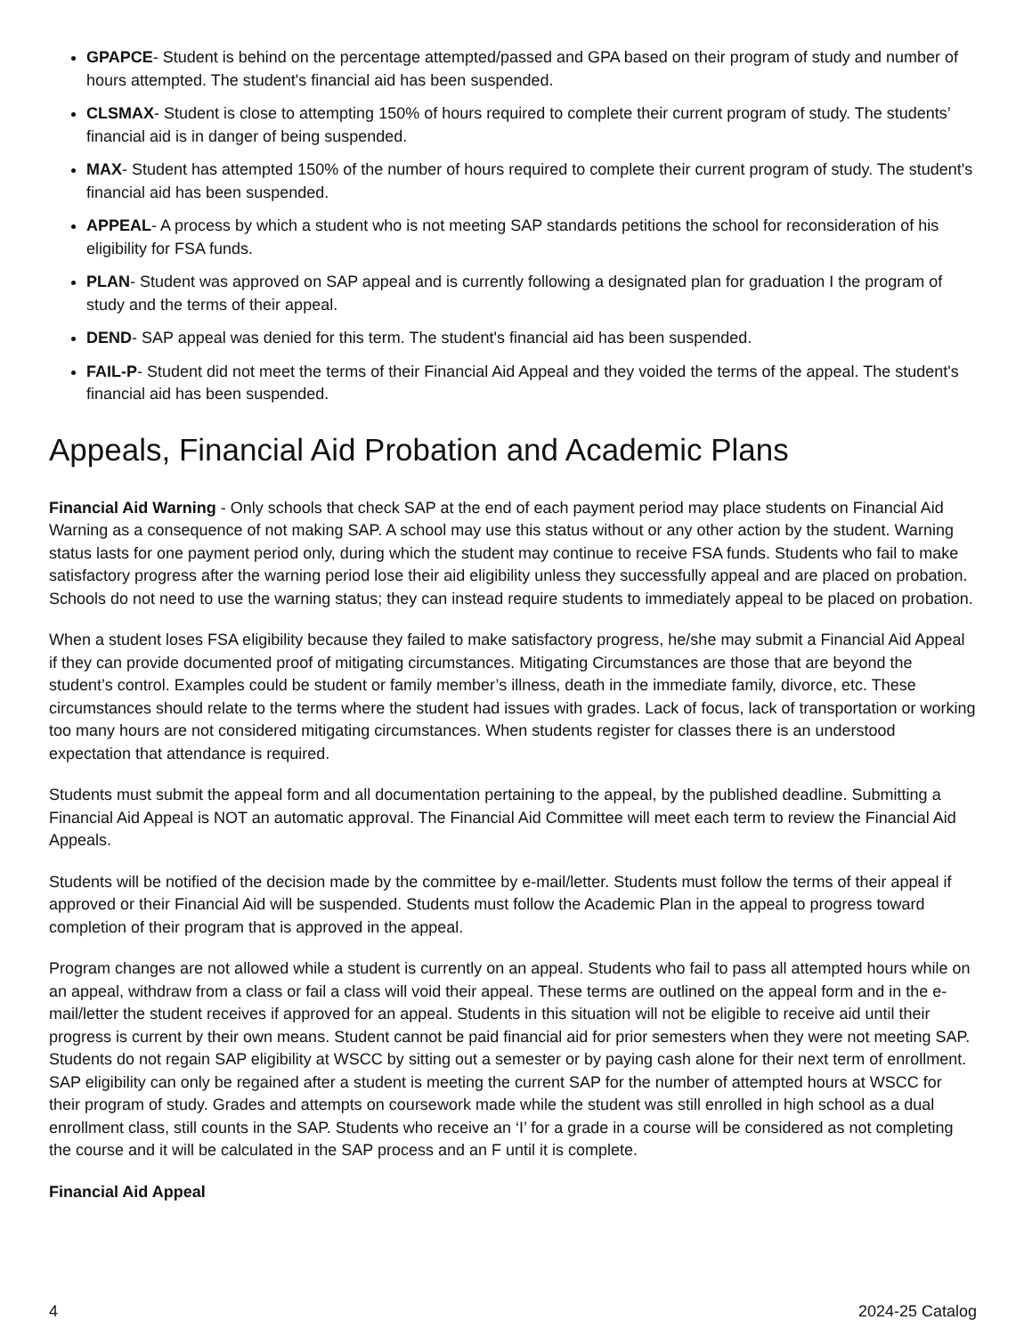GPAPCE- Student is behind on the percentage attempted/passed and GPA based on their program of study and number of hours attempted. The student's financial aid has been suspended.
CLSMAX- Student is close to attempting 150% of hours required to complete their current program of study. The students’ financial aid is in danger of being suspended.
MAX- Student has attempted 150% of the number of hours required to complete their current program of study. The student's financial aid has been suspended.
APPEAL- A process by which a student who is not meeting SAP standards petitions the school for reconsideration of his eligibility for FSA funds.
PLAN- Student was approved on SAP appeal and is currently following a designated plan for graduation I the program of study and the terms of their appeal.
DEND- SAP appeal was denied for this term. The student's financial aid has been suspended.
FAIL-P- Student did not meet the terms of their Financial Aid Appeal and they voided the terms of the appeal. The student's financial aid has been suspended.
Appeals, Financial Aid Probation and Academic Plans
Financial Aid Warning - Only schools that check SAP at the end of each payment period may place students on Financial Aid Warning as a consequence of not making SAP. A school may use this status without or any other action by the student. Warning status lasts for one payment period only, during which the student may continue to receive FSA funds. Students who fail to make satisfactory progress after the warning period lose their aid eligibility unless they successfully appeal and are placed on probation. Schools do not need to use the warning status; they can instead require students to immediately appeal to be placed on probation.
When a student loses FSA eligibility because they failed to make satisfactory progress, he/she may submit a Financial Aid Appeal if they can provide documented proof of mitigating circumstances. Mitigating Circumstances are those that are beyond the student’s control. Examples could be student or family member’s illness, death in the immediate family, divorce, etc. These circumstances should relate to the terms where the student had issues with grades. Lack of focus, lack of transportation or working too many hours are not considered mitigating circumstances. When students register for classes there is an understood expectation that attendance is required.
Students must submit the appeal form and all documentation pertaining to the appeal, by the published deadline. Submitting a Financial Aid Appeal is NOT an automatic approval. The Financial Aid Committee will meet each term to review the Financial Aid Appeals.
Students will be notified of the decision made by the committee by e-mail/letter. Students must follow the terms of their appeal if approved or their Financial Aid will be suspended. Students must follow the Academic Plan in the appeal to progress toward completion of their program that is approved in the appeal.
Program changes are not allowed while a student is currently on an appeal. Students who fail to pass all attempted hours while on an appeal, withdraw from a class or fail a class will void their appeal. These terms are outlined on the appeal form and in the e-mail/letter the student receives if approved for an appeal. Students in this situation will not be eligible to receive aid until their progress is current by their own means. Student cannot be paid financial aid for prior semesters when they were not meeting SAP. Students do not regain SAP eligibility at WSCC by sitting out a semester or by paying cash alone for their next term of enrollment. SAP eligibility can only be regained after a student is meeting the current SAP for the number of attempted hours at WSCC for their program of study. Grades and attempts on coursework made while the student was still enrolled in high school as a dual enrollment class, still counts in the SAP. Students who receive an ‘I’ for a grade in a course will be considered as not completing the course and it will be calculated in the SAP process and an F until it is complete.
Financial Aid Appeal
4 2024-25 Catalog